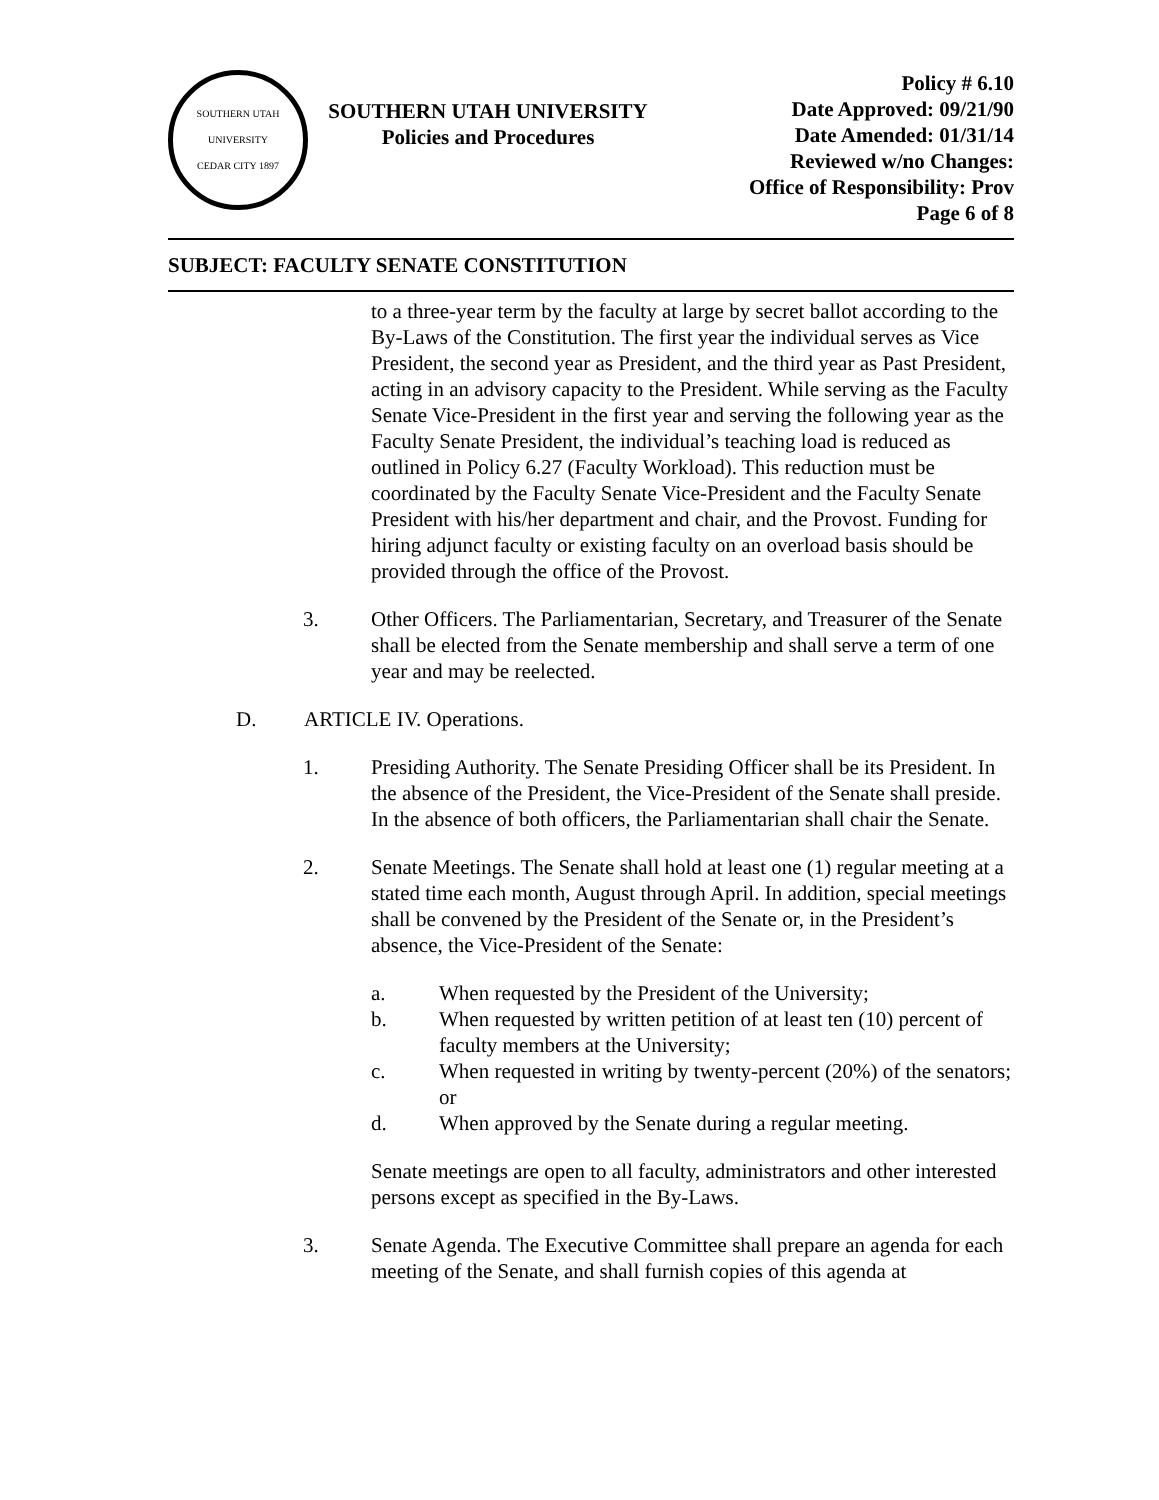SOUTHERN UTAH UNIVERSITY
CEDAR CITY 1897
SOUTHERN UTAH UNIVERSITY
Policies and Procedures
Policy # 6.10
Date Approved: 09/21/90
Date Amended: 01/31/14
Reviewed w/no Changes:
Office of Responsibility: Prov
Page 6 of 8
SUBJECT: FACULTY SENATE CONSTITUTION
to a three-year term by the faculty at large by secret ballot according to the By-Laws of the Constitution. The first year the individual serves as Vice President, the second year as President, and the third year as Past President, acting in an advisory capacity to the President. While serving as the Faculty Senate Vice-President in the first year and serving the following year as the Faculty Senate President, the individual’s teaching load is reduced as outlined in Policy 6.27 (Faculty Workload). This reduction must be coordinated by the Faculty Senate Vice-President and the Faculty Senate President with his/her department and chair, and the Provost. Funding for hiring adjunct faculty or existing faculty on an overload basis should be provided through the office of the Provost.
3. Other Officers. The Parliamentarian, Secretary, and Treasurer of the Senate shall be elected from the Senate membership and shall serve a term of one year and may be reelected.
D. ARTICLE IV. Operations.
1. Presiding Authority. The Senate Presiding Officer shall be its President. In the absence of the President, the Vice-President of the Senate shall preside. In the absence of both officers, the Parliamentarian shall chair the Senate.
2. Senate Meetings. The Senate shall hold at least one (1) regular meeting at a stated time each month, August through April. In addition, special meetings shall be convened by the President of the Senate or, in the President’s absence, the Vice-President of the Senate:
a. When requested by the President of the University;
b. When requested by written petition of at least ten (10) percent of faculty members at the University;
c. When requested in writing by twenty-percent (20%) of the senators; or
d. When approved by the Senate during a regular meeting.
Senate meetings are open to all faculty, administrators and other interested persons except as specified in the By-Laws.
3. Senate Agenda. The Executive Committee shall prepare an agenda for each meeting of the Senate, and shall furnish copies of this agenda at